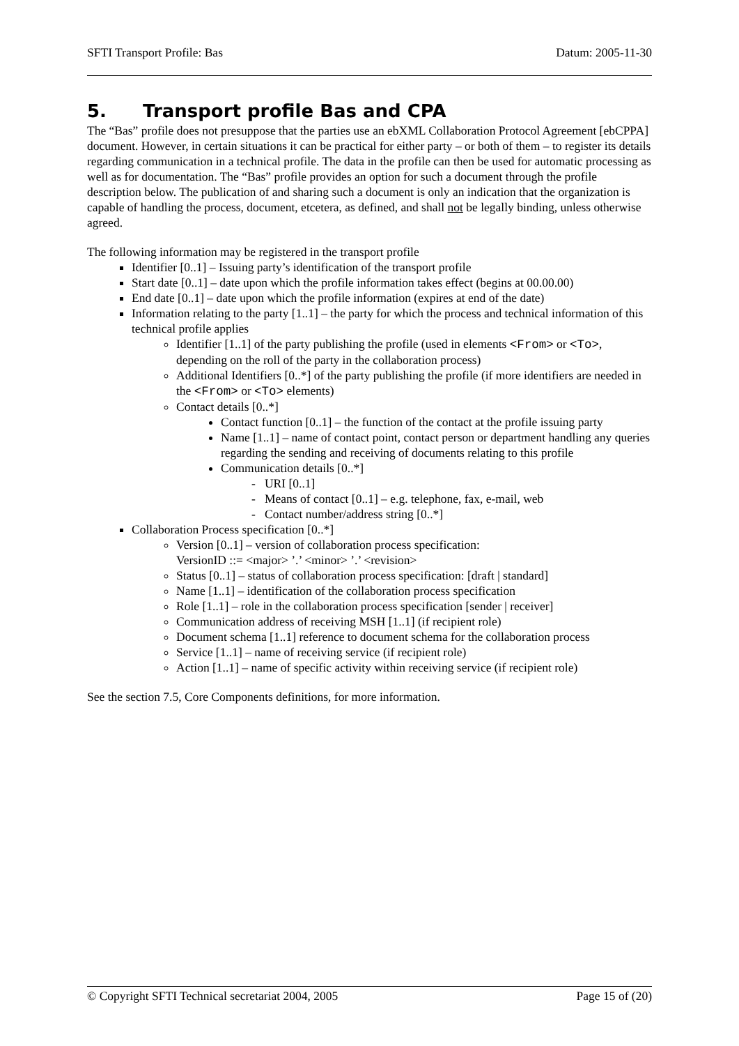SFTI Transport Profile: Bas Datum: 2005-11-30
5. Transport profile Bas and CPA
The “Bas” profile does not presuppose that the parties use an ebXML Collaboration Protocol Agreement [ebCPPA] document. However, in certain situations it can be practical for either party – or both of them – to register its details regarding communication in a technical profile. The data in the profile can then be used for automatic processing as well as for documentation. The “Bas” profile provides an option for such a document through the profile description below. The publication of and sharing such a document is only an indication that the organization is capable of handling the process, document, etcetera, as defined, and shall not be legally binding, unless otherwise agreed.
The following information may be registered in the transport profile
Identifier [0..1] – Issuing party’s identification of the transport profile
Start date [0..1] – date upon which the profile information takes effect (begins at 00.00.00)
End date [0..1] – date upon which the profile information (expires at end of the date)
Information relating to the party [1..1] – the party for which the process and technical information of this technical profile applies
Identifier [1..1] of the party publishing the profile (used in elements <From> or <To>, depending on the roll of the party in the collaboration process)
Additional Identifiers [0..*] of the party publishing the profile (if more identifiers are needed in the <From> or <To> elements)
Contact details [0..*]
Contact function [0..1] – the function of the contact at the profile issuing party
Name [1..1] – name of contact point, contact person or department handling any queries regarding the sending and receiving of documents relating to this profile
Communication details [0..*]
- URI [0..1]
- Means of contact [0..1] – e.g. telephone, fax, e-mail, web
- Contact number/address string [0..*]
Collaboration Process specification [0..*]
Version [0..1] – version of collaboration process specification:
VersionID ::= <major> ’.’ <minor> ’.’ <revision>
Status [0..1] – status of collaboration process specification: [draft | standard]
Name [1..1] – identification of the collaboration process specification
Role [1..1] – role in the collaboration process specification [sender | receiver]
Communication address of receiving MSH [1..1] (if recipient role)
Document schema [1..1] reference to document schema for the collaboration process
Service [1..1] – name of receiving service (if recipient role)
Action [1..1] – name of specific activity within receiving service (if recipient role)
See the section 7.5, Core Components definitions, for more information.
© Copyright SFTI Technical secretariat 2004, 2005 Page 15 of (20)